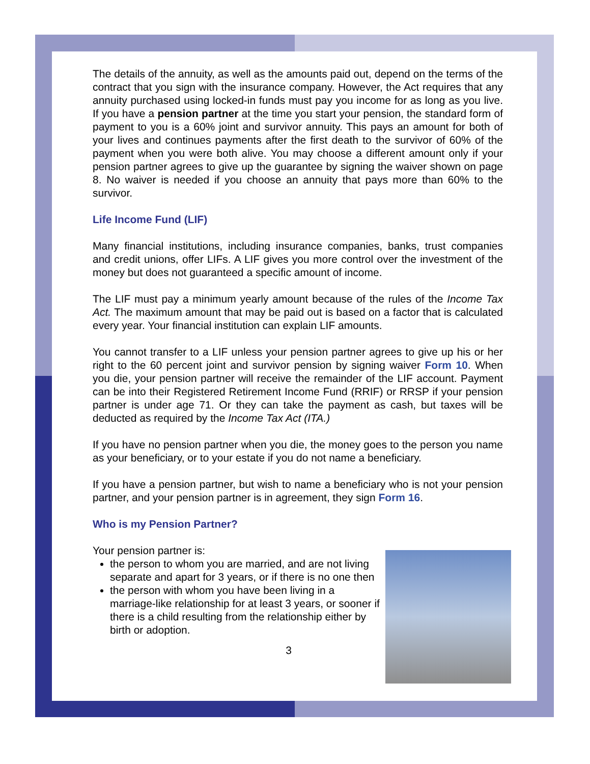The details of the annuity, as well as the amounts paid out, depend on the terms of the contract that you sign with the insurance company. However, the Act requires that any annuity purchased using locked-in funds must pay you income for as long as you live. If you have a pension partner at the time you start your pension, the standard form of payment to you is a 60% joint and survivor annuity. This pays an amount for both of your lives and continues payments after the first death to the survivor of 60% of the payment when you were both alive. You may choose a different amount only if your pension partner agrees to give up the guarantee by signing the waiver shown on page 8. No waiver is needed if you choose an annuity that pays more than 60% to the survivor.
Life Income Fund (LIF)
Many financial institutions, including insurance companies, banks, trust companies and credit unions, offer LIFs. A LIF gives you more control over the investment of the money but does not guaranteed a specific amount of income.
The LIF must pay a minimum yearly amount because of the rules of the Income Tax Act. The maximum amount that may be paid out is based on a factor that is calculated every year. Your financial institution can explain LIF amounts.
You cannot transfer to a LIF unless your pension partner agrees to give up his or her right to the 60 percent joint and survivor pension by signing waiver Form 10. When you die, your pension partner will receive the remainder of the LIF account. Payment can be into their Registered Retirement Income Fund (RRIF) or RRSP if your pension partner is under age 71. Or they can take the payment as cash, but taxes will be deducted as required by the Income Tax Act (ITA.)
If you have no pension partner when you die, the money goes to the person you name as your beneficiary, or to your estate if you do not name a beneficiary.
If you have a pension partner, but wish to name a beneficiary who is not your pension partner, and your pension partner is in agreement, they sign Form 16.
Who is my Pension Partner?
Your pension partner is:
the person to whom you are married, and are not living separate and apart for 3 years, or if there is no one then
the person with whom you have been living in a marriage-like relationship for at least 3 years, or sooner if there is a child resulting from the relationship either by birth or adoption.
3